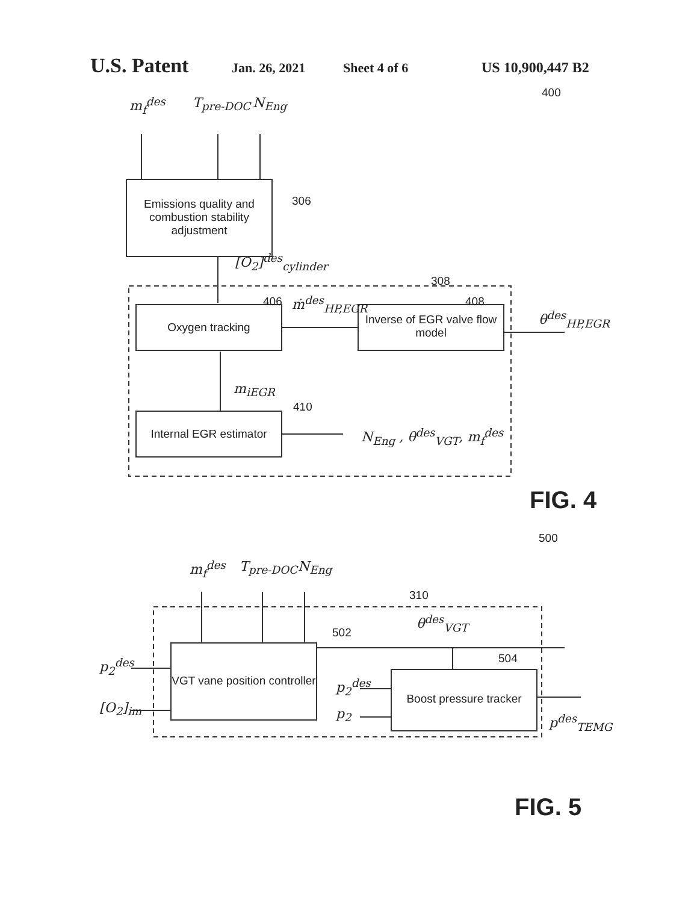U.S. Patent Jan. 26, 2021 Sheet 4 of 6 US 10,900,447 B2
m<sub>f</sub><sup>des</sup> T<sub>pre-DOC</sub> N<sub>Eng</sub>
400
Emissions quality and combustion stability adjustment
306
[O<sub>2</sub>]<sup>des</sup><sub>cylinder</sub>
308
406 ṁ<sup>des</sup><sub>HP,EGR</sub> 408
Oxygen tracking
Inverse of EGR valve flow model
θ<sup>des</sup><sub>HP,EGR</sub>
m<sub>iEGR</sub>
410
Internal EGR estimator
N<sub>Eng</sub> , θ<sup>des</sup><sub>VGT</sub>, m<sub>f</sub><sup>des</sup>
FIG. 4
500
m<sub>f</sub><sup>des</sup> T<sub>pre-DOC</sub> N<sub>Eng</sub>
310
θ<sup>des</sup><sub>VGT</sub>
502
504 p<sub>2</sub><sup>des</sup>
VGT vane position controller
p<sub>2</sub><sup>des</sup>
Boost pressure tracker
[O<sub>2</sub>]<sub>im</sub> p<sub>2</sub> p<sup>des</sup><sub>TEMG</sub>
FIG. 5